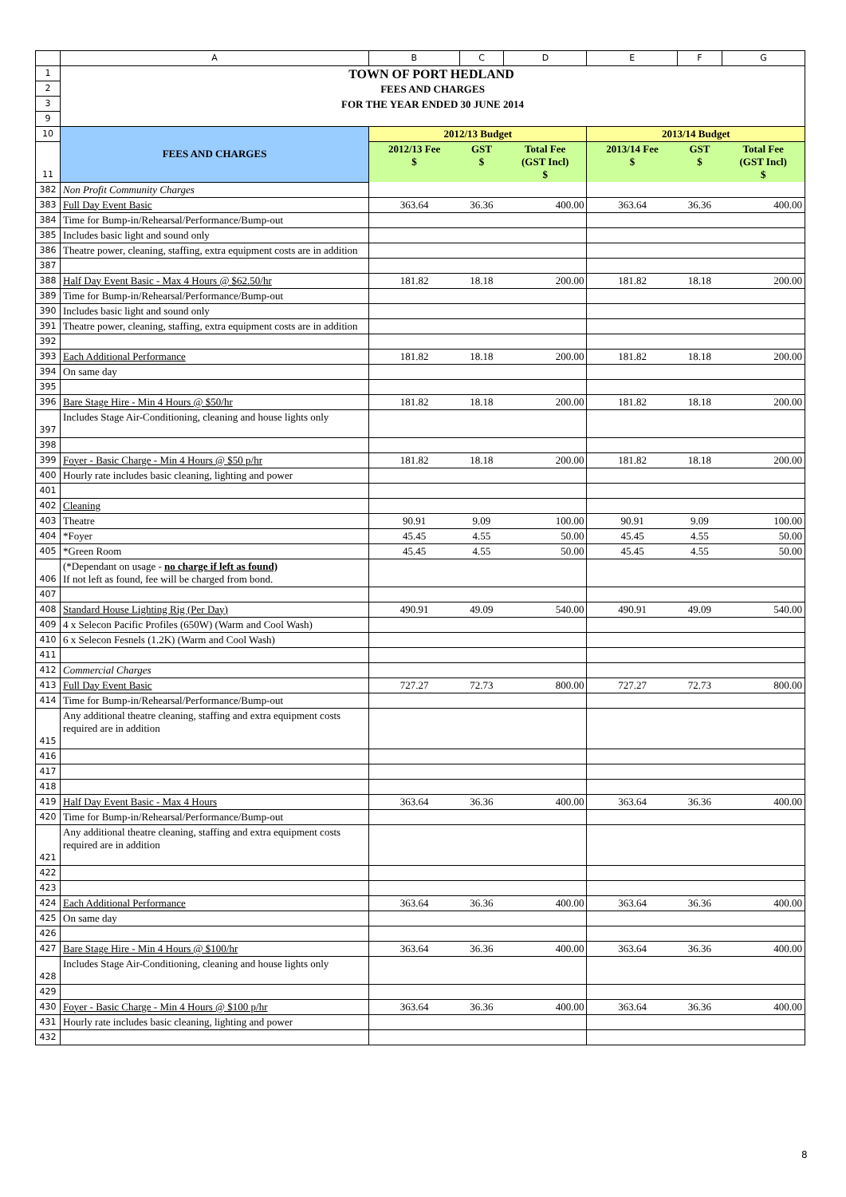| | A | B | C | D | E | F | G |
| 1 | TOWN OF PORT HEDLAND | | | | | | |
| 2 | FEES AND CHARGES | | | | | | |
| 3 | FOR THE YEAR ENDED 30 JUNE 2014 | | | | | | |
| 9 | | | | | | | |
| 10 | FEES AND CHARGES | 2012/13 Budget | | | 2013/14 Budget | | |
| 11 | | 2012/13 Fee $ | GST $ | Total Fee (GST Incl) $ | 2013/14 Fee $ | GST $ | Total Fee (GST Incl) $ |
| 382 | Non Profit Community Charges | | | | | | |
| 383 | Full Day Event Basic | 363.64 | 36.36 | 400.00 | 363.64 | 36.36 | 400.00 |
| 384 | Time for Bump-in/Rehearsal/Performance/Bump-out | | | | | | |
| 385 | Includes basic light and sound only | | | | | | |
| 386 | Theatre power, cleaning, staffing, extra equipment costs are in addition | | | | | | |
| 387 | | | | | | | |
| 388 | Half Day Event Basic - Max 4 Hours @ $62.50/hr | 181.82 | 18.18 | 200.00 | 181.82 | 18.18 | 200.00 |
| 389 | Time for Bump-in/Rehearsal/Performance/Bump-out | | | | | | |
| 390 | Includes basic light and sound only | | | | | | |
| 391 | Theatre power, cleaning, staffing, extra equipment costs are in addition | | | | | | |
| 392 | | | | | | | |
| 393 | Each Additional Performance | 181.82 | 18.18 | 200.00 | 181.82 | 18.18 | 200.00 |
| 394 | On same day | | | | | | |
| 395 | | | | | | | |
| 396 | Bare Stage Hire - Min 4 Hours @ $50/hr | 181.82 | 18.18 | 200.00 | 181.82 | 18.18 | 200.00 |
| 397 | Includes Stage Air-Conditioning, cleaning and house lights only | | | | | | |
| 398 | | | | | | | |
| 399 | Foyer - Basic Charge - Min 4 Hours @ $50 p/hr | 181.82 | 18.18 | 200.00 | 181.82 | 18.18 | 200.00 |
| 400 | Hourly rate includes basic cleaning, lighting and power | | | | | | |
| 401 | | | | | | | |
| 402 | Cleaning | | | | | | |
| 403 | Theatre | 90.91 | 9.09 | 100.00 | 90.91 | 9.09 | 100.00 |
| 404 | *Foyer | 45.45 | 4.55 | 50.00 | 45.45 | 4.55 | 50.00 |
| 405 | *Green Room | 45.45 | 4.55 | 50.00 | 45.45 | 4.55 | 50.00 |
| 406 | (*Dependant on usage - no charge if left as found) If not left as found, fee will be charged from bond. | | | | | | |
| 407 | | | | | | | |
| 408 | Standard House Lighting Rig (Per Day) | 490.91 | 49.09 | 540.00 | 490.91 | 49.09 | 540.00 |
| 409 | 4 x Selecon Pacific Profiles (650W) (Warm and Cool Wash) | | | | | | |
| 410 | 6 x Selecon Fesnels (1.2K) (Warm and Cool Wash) | | | | | | |
| 411 | | | | | | | |
| 412 | Commercial Charges | | | | | | |
| 413 | Full Day Event Basic | 727.27 | 72.73 | 800.00 | 727.27 | 72.73 | 800.00 |
| 414 | Time for Bump-in/Rehearsal/Performance/Bump-out | | | | | | |
| 415 | Any additional theatre cleaning, staffing and extra equipment costs required are in addition | | | | | | |
| 416 | | | | | | | |
| 417 | | | | | | | |
| 418 | | | | | | | |
| 419 | Half Day Event Basic - Max 4 Hours | 363.64 | 36.36 | 400.00 | 363.64 | 36.36 | 400.00 |
| 420 | Time for Bump-in/Rehearsal/Performance/Bump-out | | | | | | |
| 421 | Any additional theatre cleaning, staffing and extra equipment costs required are in addition | | | | | | |
| 422 | | | | | | | |
| 423 | | | | | | | |
| 424 | Each Additional Performance | 363.64 | 36.36 | 400.00 | 363.64 | 36.36 | 400.00 |
| 425 | On same day | | | | | | |
| 426 | | | | | | | |
| 427 | Bare Stage Hire - Min 4 Hours @ $100/hr | 363.64 | 36.36 | 400.00 | 363.64 | 36.36 | 400.00 |
| 428 | Includes Stage Air-Conditioning, cleaning and house lights only | | | | | | |
| 429 | | | | | | | |
| 430 | Foyer - Basic Charge - Min 4 Hours @ $100 p/hr | 363.64 | 36.36 | 400.00 | 363.64 | 36.36 | 400.00 |
| 431 | Hourly rate includes basic cleaning, lighting and power | | | | | | |
| 432 | | | | | | | |
8